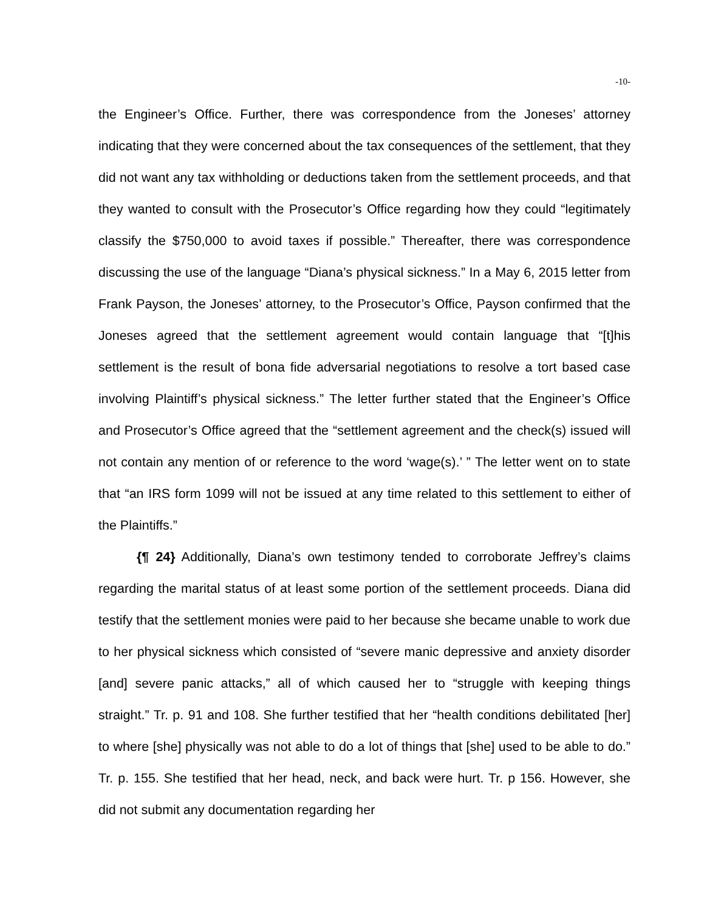-10-
the Engineer’s Office. Further, there was correspondence from the Joneses’ attorney indicating that they were concerned about the tax consequences of the settlement, that they did not want any tax withholding or deductions taken from the settlement proceeds, and that they wanted to consult with the Prosecutor’s Office regarding how they could “legitimately classify the $750,000 to avoid taxes if possible.” Thereafter, there was correspondence discussing the use of the language “Diana’s physical sickness.” In a May 6, 2015 letter from Frank Payson, the Joneses’ attorney, to the Prosecutor’s Office, Payson confirmed that the Joneses agreed that the settlement agreement would contain language that “[t]his settlement is the result of bona fide adversarial negotiations to resolve a tort based case involving Plaintiff’s physical sickness.” The letter further stated that the Engineer’s Office and Prosecutor’s Office agreed that the “settlement agreement and the check(s) issued will not contain any mention of or reference to the word ‘wage(s).’ ” The letter went on to state that “an IRS form 1099 will not be issued at any time related to this settlement to either of the Plaintiffs.”
{¶ 24} Additionally, Diana’s own testimony tended to corroborate Jeffrey’s claims regarding the marital status of at least some portion of the settlement proceeds. Diana did testify that the settlement monies were paid to her because she became unable to work due to her physical sickness which consisted of “severe manic depressive and anxiety disorder [and] severe panic attacks,” all of which caused her to “struggle with keeping things straight.” Tr. p. 91 and 108. She further testified that her “health conditions debilitated [her] to where [she] physically was not able to do a lot of things that [she] used to be able to do.” Tr. p. 155. She testified that her head, neck, and back were hurt. Tr. p 156. However, she did not submit any documentation regarding her